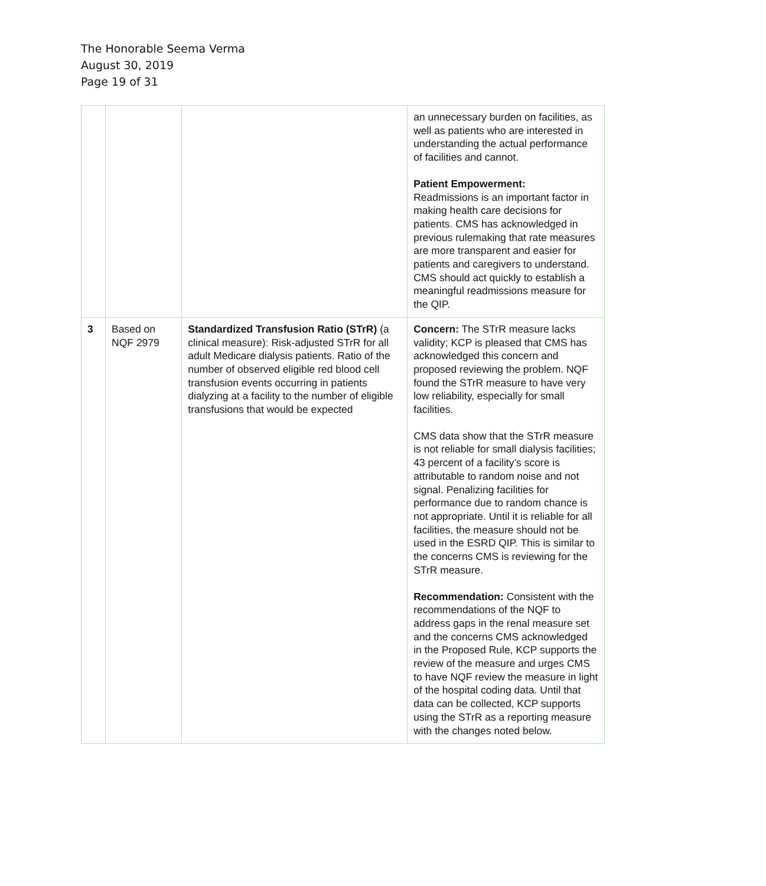The Honorable Seema Verma
August 30, 2019
Page 19 of 31
| | | | an unnecessary burden on facilities, as well as patients who are interested in understanding the actual performance of facilities and cannot. Patient Empowerment: Readmissions is an important factor in making health care decisions for patients. CMS has acknowledged in previous rulemaking that rate measures are more transparent and easier for patients and caregivers to understand. CMS should act quickly to establish a meaningful readmissions measure for the QIP. |
| 3 | Based on NQF 2979 | Standardized Transfusion Ratio (STrR) (a clinical measure): Risk-adjusted STrR for all adult Medicare dialysis patients. Ratio of the number of observed eligible red blood cell transfusion events occurring in patients dialyzing at a facility to the number of eligible transfusions that would be expected | Concern: The STrR measure lacks validity; KCP is pleased that CMS has acknowledged this concern and proposed reviewing the problem. NQF found the STrR measure to have very low reliability, especially for small facilities. CMS data show that the STrR measure is not reliable for small dialysis facilities; 43 percent of a facility’s score is attributable to random noise and not signal. Penalizing facilities for performance due to random chance is not appropriate. Until it is reliable for all facilities, the measure should not be used in the ESRD QIP. This is similar to the concerns CMS is reviewing for the STrR measure. Recommendation: Consistent with the recommendations of the NQF to address gaps in the renal measure set and the concerns CMS acknowledged in the Proposed Rule, KCP supports the review of the measure and urges CMS to have NQF review the measure in light of the hospital coding data. Until that data can be collected, KCP supports using the STrR as a reporting measure with the changes noted below. |